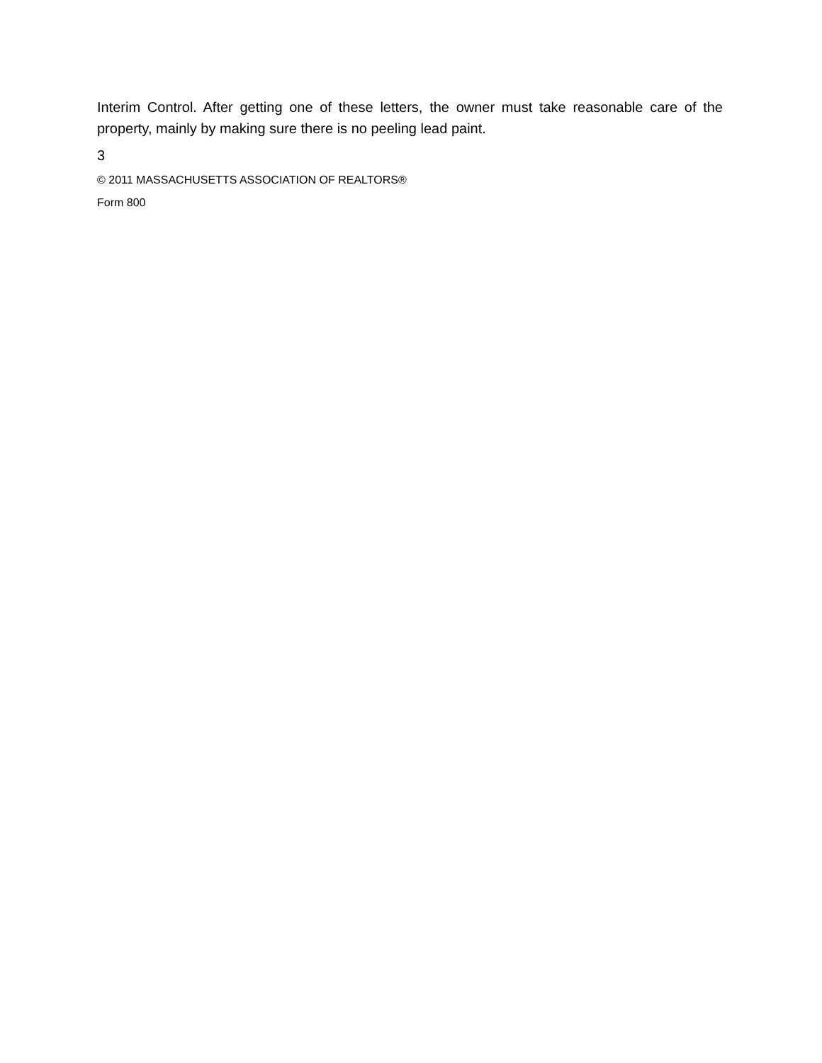Interim Control. After getting one of these letters, the owner must take reasonable care of the property, mainly by making sure there is no peeling lead paint.
3
© 2011 MASSACHUSETTS ASSOCIATION OF REALTORS®
Form 800